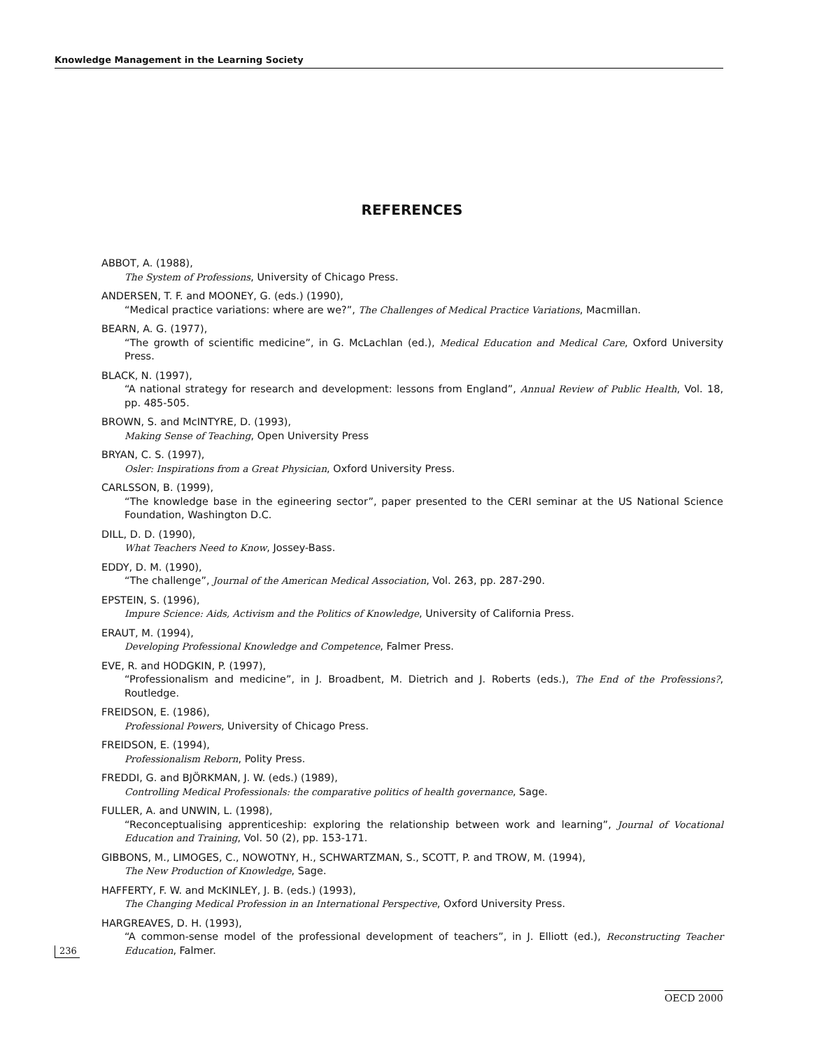Knowledge Management in the Learning Society
REFERENCES
ABBOT, A. (1988),
The System of Professions, University of Chicago Press.
ANDERSEN, T. F. and MOONEY, G. (eds.) (1990),
“Medical practice variations: where are we?”, The Challenges of Medical Practice Variations, Macmillan.
BEARN, A. G. (1977),
“The growth of scientific medicine”, in G. McLachlan (ed.), Medical Education and Medical Care, Oxford University Press.
BLACK, N. (1997),
“A national strategy for research and development: lessons from England”, Annual Review of Public Health, Vol. 18, pp. 485-505.
BROWN, S. and McINTYRE, D. (1993),
Making Sense of Teaching, Open University Press
BRYAN, C. S. (1997),
Osler: Inspirations from a Great Physician, Oxford University Press.
CARLSSON, B. (1999),
“The knowledge base in the egineering sector”, paper presented to the CERI seminar at the US National Science Foundation, Washington D.C.
DILL, D. D. (1990),
What Teachers Need to Know, Jossey-Bass.
EDDY, D. M. (1990),
“The challenge”, Journal of the American Medical Association, Vol. 263, pp. 287-290.
EPSTEIN, S. (1996),
Impure Science: Aids, Activism and the Politics of Knowledge, University of California Press.
ERAUT, M. (1994),
Developing Professional Knowledge and Competence, Falmer Press.
EVE, R. and HODGKIN, P. (1997),
“Professionalism and medicine”, in J. Broadbent, M. Dietrich and J. Roberts (eds.), The End of the Professions?, Routledge.
FREIDSON, E. (1986),
Professional Powers, University of Chicago Press.
FREIDSON, E. (1994),
Professionalism Reborn, Polity Press.
FREDDI, G. and BJÖRKMAN, J. W. (eds.) (1989),
Controlling Medical Professionals: the comparative politics of health governance, Sage.
FULLER, A. and UNWIN, L. (1998),
“Reconceptualising apprenticeship: exploring the relationship between work and learning”, Journal of Vocational Education and Training, Vol. 50 (2), pp. 153-171.
GIBBONS, M., LIMOGES, C., NOWOTNY, H., SCHWARTZMAN, S., SCOTT, P. and TROW, M. (1994),
The New Production of Knowledge, Sage.
HAFFERTY, F. W. and McKINLEY, J. B. (eds.) (1993),
The Changing Medical Profession in an International Perspective, Oxford University Press.
HARGREAVES, D. H. (1993),
“A common-sense model of the professional development of teachers”, in J. Elliott (ed.), Reconstructing Teacher Education, Falmer.
236
OECD 2000